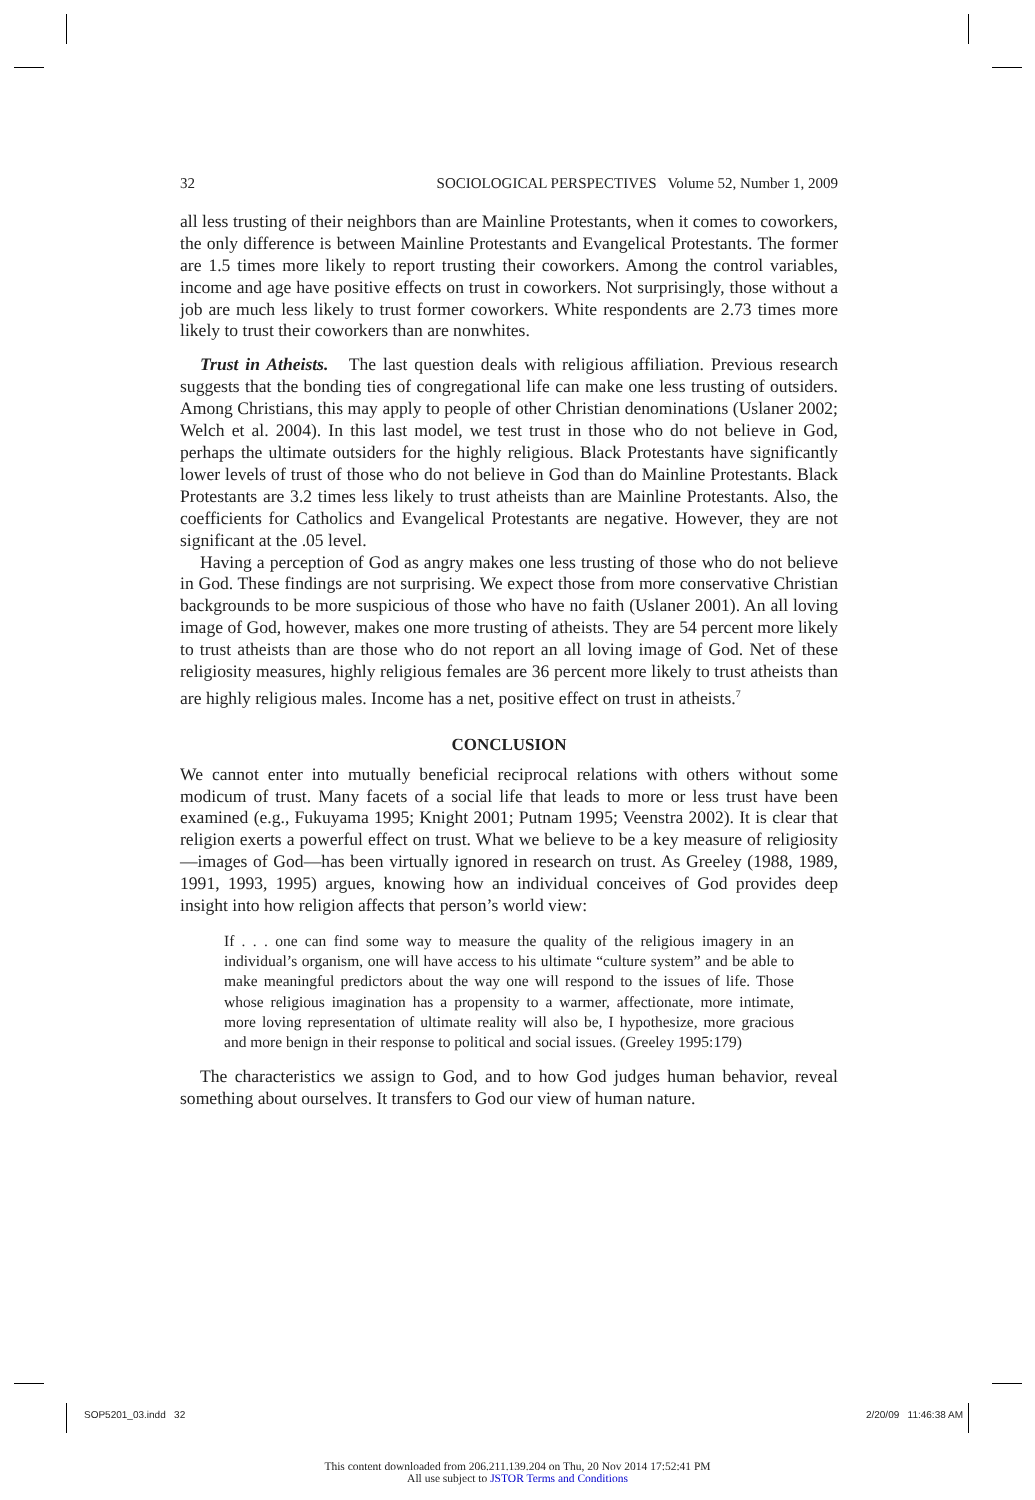32 SOCIOLOGICAL PERSPECTIVES Volume 52, Number 1, 2009
all less trusting of their neighbors than are Mainline Protestants, when it comes to coworkers, the only difference is between Mainline Protestants and Evangelical Protestants. The former are 1.5 times more likely to report trusting their coworkers. Among the control variables, income and age have positive effects on trust in coworkers. Not surprisingly, those without a job are much less likely to trust former coworkers. White respondents are 2.73 times more likely to trust their coworkers than are nonwhites.
Trust in Atheists. The last question deals with religious affiliation. Previous research suggests that the bonding ties of congregational life can make one less trusting of outsiders. Among Christians, this may apply to people of other Christian denominations (Uslaner 2002; Welch et al. 2004). In this last model, we test trust in those who do not believe in God, perhaps the ultimate outsiders for the highly religious. Black Protestants have significantly lower levels of trust of those who do not believe in God than do Mainline Protestants. Black Protestants are 3.2 times less likely to trust atheists than are Mainline Protestants. Also, the coefficients for Catholics and Evangelical Protestants are negative. However, they are not significant at the .05 level.
Having a perception of God as angry makes one less trusting of those who do not believe in God. These findings are not surprising. We expect those from more conservative Christian backgrounds to be more suspicious of those who have no faith (Uslaner 2001). An all loving image of God, however, makes one more trusting of atheists. They are 54 percent more likely to trust atheists than are those who do not report an all loving image of God. Net of these religiosity measures, highly religious females are 36 percent more likely to trust atheists than are highly religious males. Income has a net, positive effect on trust in atheists.<sup>7</sup>
CONCLUSION
We cannot enter into mutually beneficial reciprocal relations with others without some modicum of trust. Many facets of a social life that leads to more or less trust have been examined (e.g., Fukuyama 1995; Knight 2001; Putnam 1995; Veenstra 2002). It is clear that religion exerts a powerful effect on trust. What we believe to be a key measure of religiosity—images of God—has been virtually ignored in research on trust. As Greeley (1988, 1989, 1991, 1993, 1995) argues, knowing how an individual conceives of God provides deep insight into how religion affects that person’s world view:
If . . . one can find some way to measure the quality of the religious imagery in an individual’s organism, one will have access to his ultimate “culture system” and be able to make meaningful predictors about the way one will respond to the issues of life. Those whose religious imagination has a propensity to a warmer, affectionate, more intimate, more loving representation of ultimate reality will also be, I hypothesize, more gracious and more benign in their response to political and social issues. (Greeley 1995:179)
The characteristics we assign to God, and to how God judges human behavior, reveal something about ourselves. It transfers to God our view of human nature.
SOP5201_03.indd 32 2/20/09 11:46:38 AM
This content downloaded from 206.211.139.204 on Thu, 20 Nov 2014 17:52:41 PM
All use subject to JSTOR Terms and Conditions